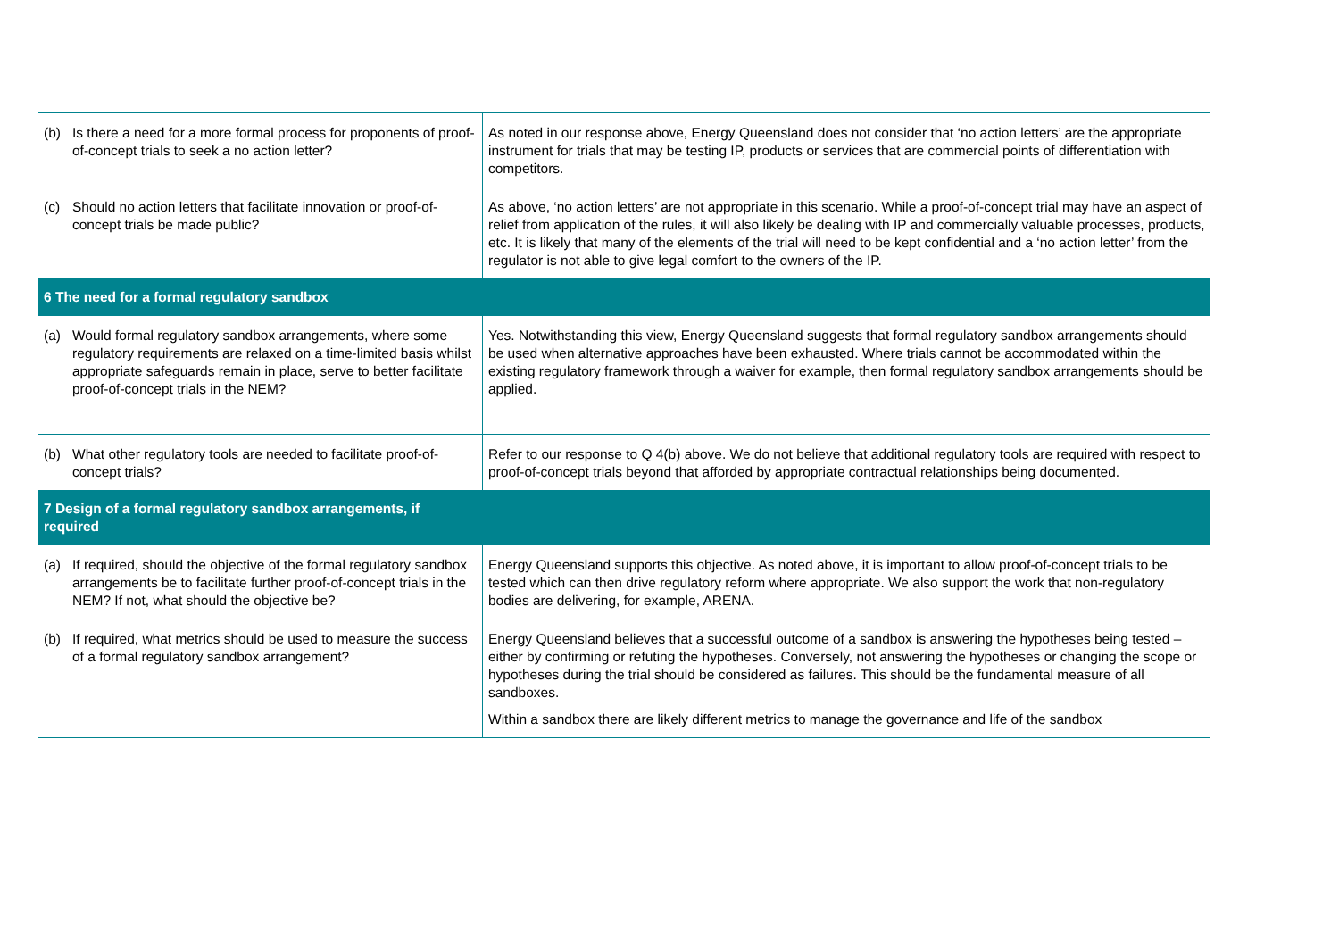| (b) Is there a need for a more formal process for proponents of proof-of-concept trials to seek a no action letter? | As noted in our response above, Energy Queensland does not consider that ‘no action letters’ are the appropriate instrument for trials that may be testing IP, products or services that are commercial points of differentiation with competitors. |
| (c) Should no action letters that facilitate innovation or proof-of-concept trials be made public? | As above, ‘no action letters’ are not appropriate in this scenario. While a proof-of-concept trial may have an aspect of relief from application of the rules, it will also likely be dealing with IP and commercially valuable processes, products, etc. It is likely that many of the elements of the trial will need to be kept confidential and a ‘no action letter’ from the regulator is not able to give legal comfort to the owners of the IP. |
| 6 The need for a formal regulatory sandbox | |
| (a) Would formal regulatory sandbox arrangements, where some regulatory requirements are relaxed on a time-limited basis whilst appropriate safeguards remain in place, serve to better facilitate proof-of-concept trials in the NEM? | Yes. Notwithstanding this view, Energy Queensland suggests that formal regulatory sandbox arrangements should be used when alternative approaches have been exhausted. Where trials cannot be accommodated within the existing regulatory framework through a waiver for example, then formal regulatory sandbox arrangements should be applied. |
| (b) What other regulatory tools are needed to facilitate proof-of-concept trials? | Refer to our response to Q 4(b) above. We do not believe that additional regulatory tools are required with respect to proof-of-concept trials beyond that afforded by appropriate contractual relationships being documented. |
| 7 Design of a formal regulatory sandbox arrangements, if required | |
| (a) If required, should the objective of the formal regulatory sandbox arrangements be to facilitate further proof-of-concept trials in the NEM? If not, what should the objective be? | Energy Queensland supports this objective. As noted above, it is important to allow proof-of-concept trials to be tested which can then drive regulatory reform where appropriate. We also support the work that non-regulatory bodies are delivering, for example, ARENA. |
| (b) If required, what metrics should be used to measure the success of a formal regulatory sandbox arrangement? | Energy Queensland believes that a successful outcome of a sandbox is answering the hypotheses being tested – either by confirming or refuting the hypotheses. Conversely, not answering the hypotheses or changing the scope or hypotheses during the trial should be considered as failures. This should be the fundamental measure of all sandboxes. Within a sandbox there are likely different metrics to manage the governance and life of the sandbox |